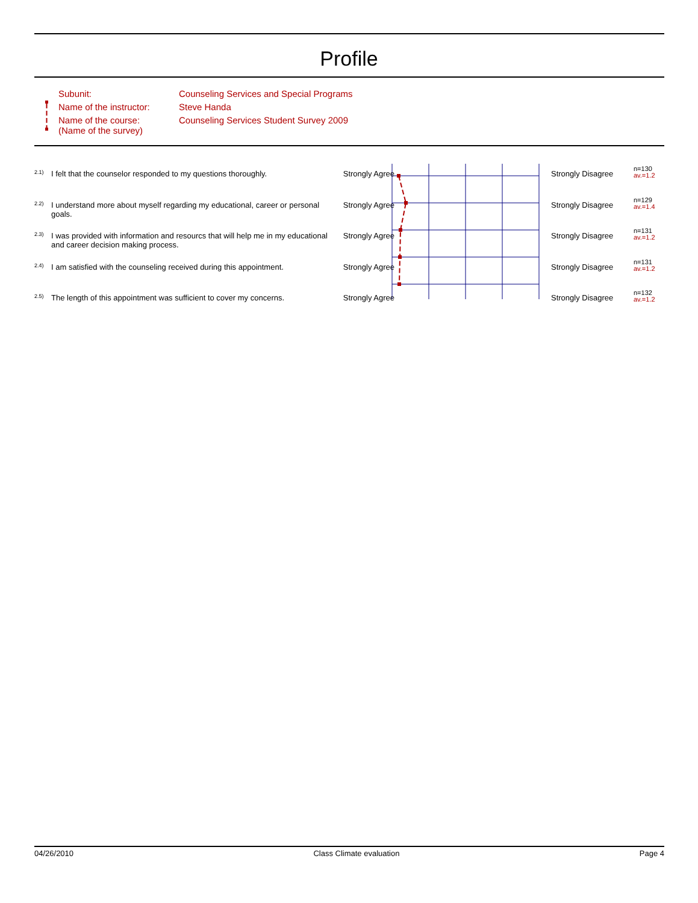Profile
| Subunit: | Counseling Services and Special Programs |
| Name of the instructor: | Steve Handa |
| Name of the course: (Name of the survey) | Counseling Services Student Survey 2009 |
| 2.1) | I felt that the counselor responded to my questions thoroughly. | Strongly Agree | | Strongly Disagree | n=130 av.=1.2 |
| 2.2) | I understand more about myself regarding my educational, career or personal goals. | Strongly Agree | | Strongly Disagree | n=129 av.=1.4 |
| 2.3) | I was provided with information and resourcs that will help me in my educational and career decision making process. | Strongly Agree | | Strongly Disagree | n=131 av.=1.2 |
| 2.4) | I am satisfied with the counseling received during this appointment. | Strongly Agree | | Strongly Disagree | n=131 av.=1.2 |
| 2.5) | The length of this appointment was sufficient to cover my concerns. | Strongly Agree | | Strongly Disagree | n=132 av.=1.2 |
04/26/2010 Class Climate evaluation Page 4